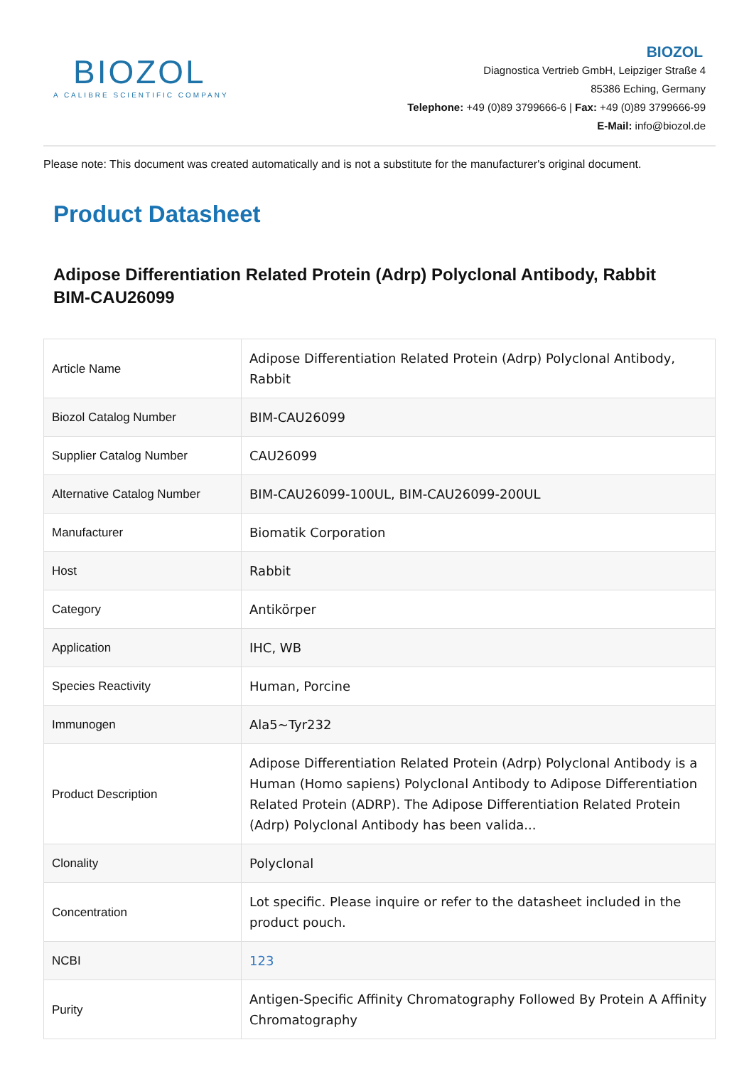BIOZOL
A CALIBRE SCIENTIFIC COMPANY
BIOZOL
Diagnostica Vertrieb GmbH, Leipziger Straße 4
85386 Eching, Germany
Telephone: +49 (0)89 3799666-6 | Fax: +49 (0)89 3799666-99
E-Mail: info@biozol.de
Please note: This document was created automatically and is not a substitute for the manufacturer's original document.
Product Datasheet
Adipose Differentiation Related Protein (Adrp) Polyclonal Antibody, Rabbit
BIM-CAU26099
| Article Name | Adipose Differentiation Related Protein (Adrp) Polyclonal Antibody, Rabbit |
| Biozol Catalog Number | BIM-CAU26099 |
| Supplier Catalog Number | CAU26099 |
| Alternative Catalog Number | BIM-CAU26099-100UL, BIM-CAU26099-200UL |
| Manufacturer | Biomatik Corporation |
| Host | Rabbit |
| Category | Antikörper |
| Application | IHC, WB |
| Species Reactivity | Human, Porcine |
| Immunogen | Ala5~Tyr232 |
| Product Description | Adipose Differentiation Related Protein (Adrp) Polyclonal Antibody is a Human (Homo sapiens) Polyclonal Antibody to Adipose Differentiation Related Protein (ADRP). The Adipose Differentiation Related Protein (Adrp) Polyclonal Antibody has been valida... |
| Clonality | Polyclonal |
| Concentration | Lot specific. Please inquire or refer to the datasheet included in the product pouch. |
| NCBI | 123 |
| Purity | Antigen-Specific Affinity Chromatography Followed By Protein A Affinity Chromatography |